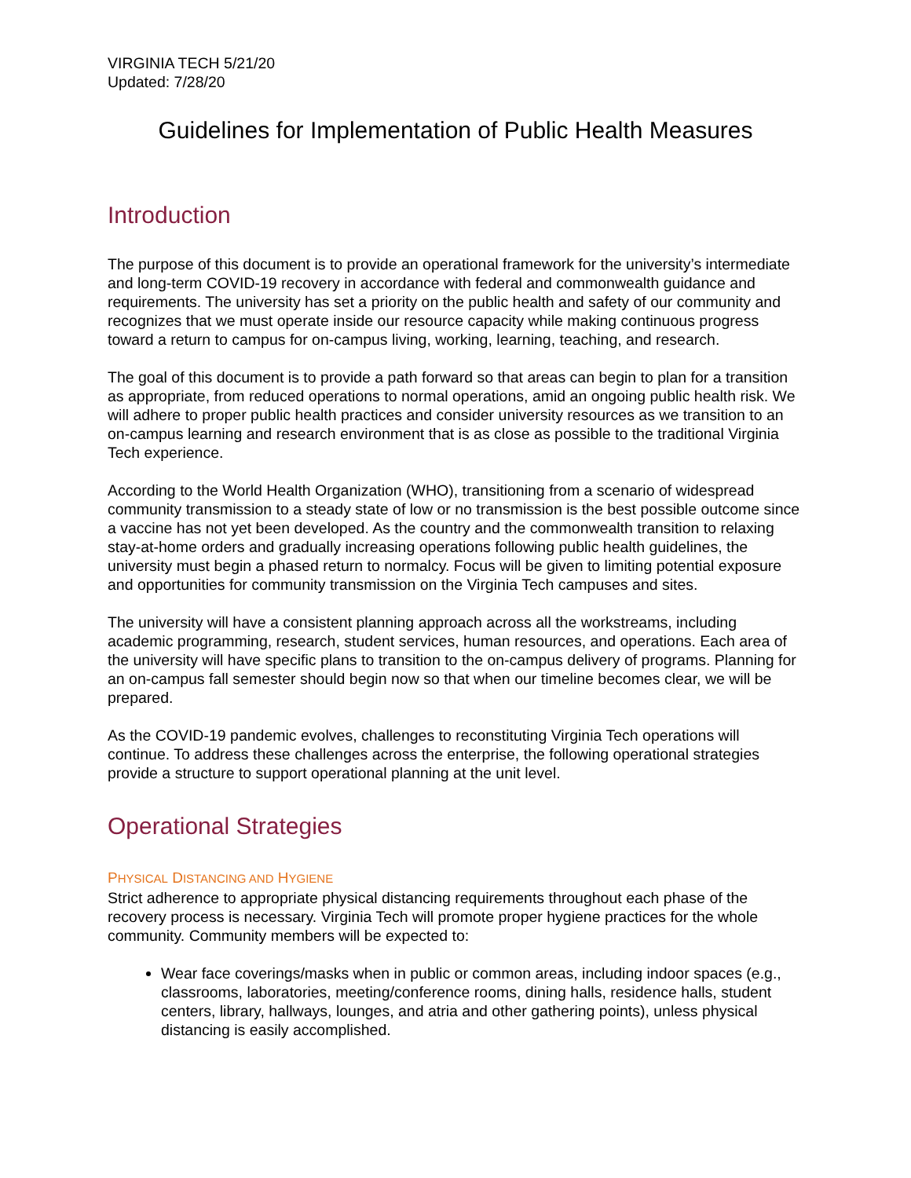VIRGINIA TECH 5/21/20
Updated: 7/28/20
Guidelines for Implementation of Public Health Measures
Introduction
The purpose of this document is to provide an operational framework for the university’s intermediate and long-term COVID-19 recovery in accordance with federal and commonwealth guidance and requirements. The university has set a priority on the public health and safety of our community and recognizes that we must operate inside our resource capacity while making continuous progress toward a return to campus for on-campus living, working, learning, teaching, and research.
The goal of this document is to provide a path forward so that areas can begin to plan for a transition as appropriate, from reduced operations to normal operations, amid an ongoing public health risk. We will adhere to proper public health practices and consider university resources as we transition to an on-campus learning and research environment that is as close as possible to the traditional Virginia Tech experience.
According to the World Health Organization (WHO), transitioning from a scenario of widespread community transmission to a steady state of low or no transmission is the best possible outcome since a vaccine has not yet been developed. As the country and the commonwealth transition to relaxing stay-at-home orders and gradually increasing operations following public health guidelines, the university must begin a phased return to normalcy. Focus will be given to limiting potential exposure and opportunities for community transmission on the Virginia Tech campuses and sites.
The university will have a consistent planning approach across all the workstreams, including academic programming, research, student services, human resources, and operations. Each area of the university will have specific plans to transition to the on-campus delivery of programs. Planning for an on-campus fall semester should begin now so that when our timeline becomes clear, we will be prepared.
As the COVID-19 pandemic evolves, challenges to reconstituting Virginia Tech operations will continue. To address these challenges across the enterprise, the following operational strategies provide a structure to support operational planning at the unit level.
Operational Strategies
PHYSICAL DISTANCING AND HYGIENE
Strict adherence to appropriate physical distancing requirements throughout each phase of the recovery process is necessary. Virginia Tech will promote proper hygiene practices for the whole community. Community members will be expected to:
Wear face coverings/masks when in public or common areas, including indoor spaces (e.g., classrooms, laboratories, meeting/conference rooms, dining halls, residence halls, student centers, library, hallways, lounges, and atria and other gathering points), unless physical distancing is easily accomplished.